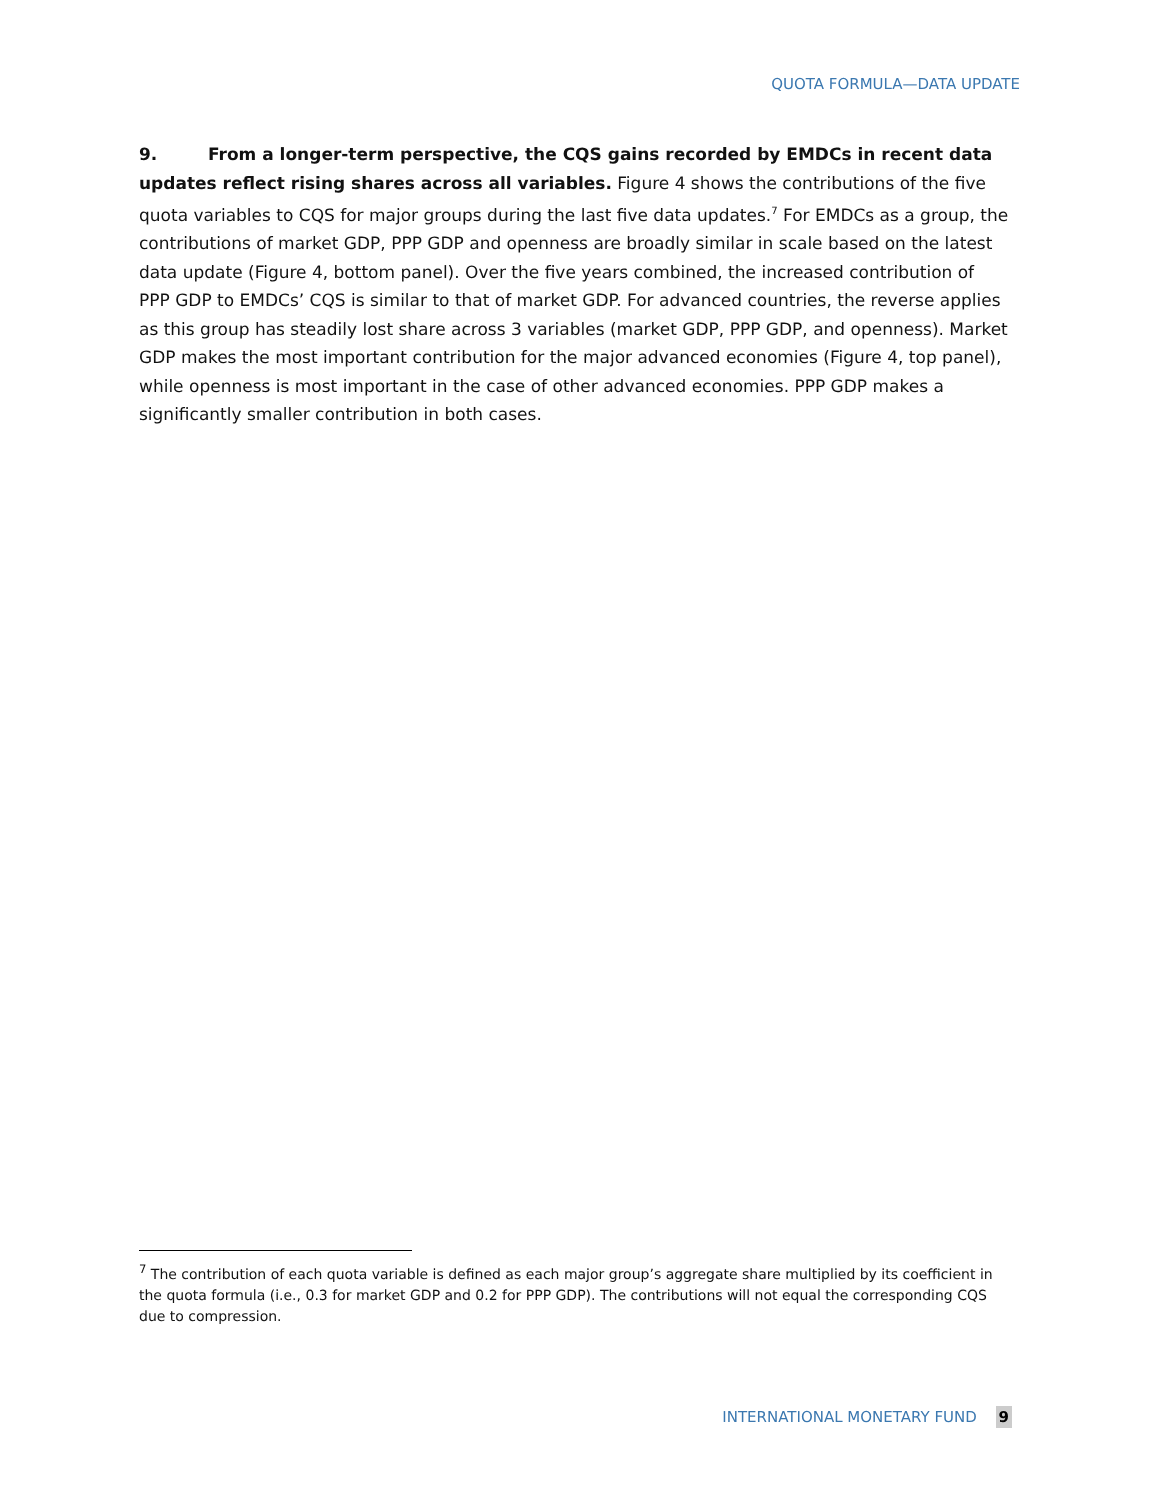QUOTA FORMULA—DATA UPDATE
9. From a longer-term perspective, the CQS gains recorded by EMDCs in recent data updates reflect rising shares across all variables. Figure 4 shows the contributions of the five quota variables to CQS for major groups during the last five data updates.<sup>7</sup> For EMDCs as a group, the contributions of market GDP, PPP GDP and openness are broadly similar in scale based on the latest data update (Figure 4, bottom panel). Over the five years combined, the increased contribution of PPP GDP to EMDCs’ CQS is similar to that of market GDP. For advanced countries, the reverse applies as this group has steadily lost share across 3 variables (market GDP, PPP GDP, and openness). Market GDP makes the most important contribution for the major advanced economies (Figure 4, top panel), while openness is most important in the case of other advanced economies. PPP GDP makes a significantly smaller contribution in both cases.
<sup>7</sup> The contribution of each quota variable is defined as each major group’s aggregate share multiplied by its coefficient in the quota formula (i.e., 0.3 for market GDP and 0.2 for PPP GDP). The contributions will not equal the corresponding CQS due to compression.
INTERNATIONAL MONETARY FUND 9